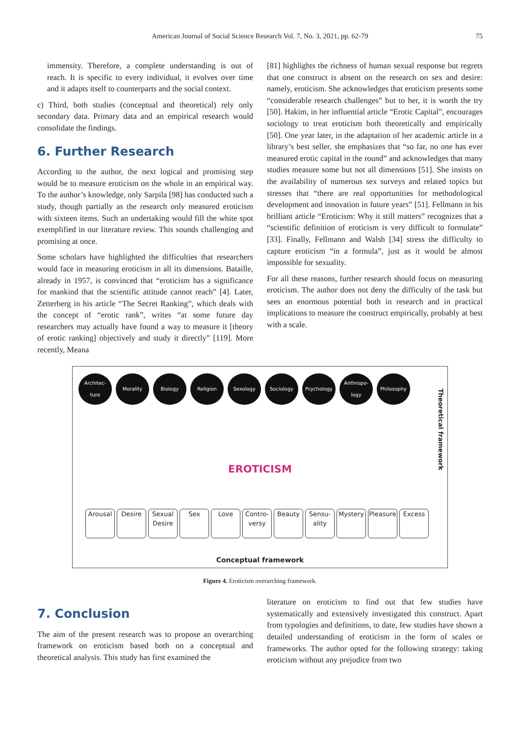American Journal of Social Science Research Vol. 7, No. 3, 2021, pp. 62-79 75
immensity. Therefore, a complete understanding is out of reach. It is specific to every individual, it evolves over time and it adapts itself to counterparts and the social context.
c) Third, both studies (conceptual and theoretical) rely only secondary data. Primary data and an empirical research would consolidate the findings.
6. Further Research
According to the author, the next logical and promising step would be to measure eroticism on the whole in an empirical way. To the author’s knowledge, only Sarpila [98] has conducted such a study, though partially as the research only measured eroticism with sixteen items. Such an undertaking would fill the white spot exemplified in our literature review. This sounds challenging and promising at once.
Some scholars have highlighted the difficulties that researchers would face in measuring eroticism in all its dimensions. Bataille, already in 1957, is convinced that “eroticism has a significance for mankind that the scientific attitude cannot reach” [4]. Later, Zetterberg in his article “The Secret Ranking”, which deals with the concept of “erotic rank”, writes “at some future day researchers may actually have found a way to measure it [theory of erotic ranking] objectively and study it directly” [119]. More recently, Meana
[81] highlights the richness of human sexual response but regrets that one construct is absent on the research on sex and desire: namely, eroticism. She acknowledges that eroticism presents some “considerable research challenges” but to her, it is worth the try [50]. Hakim, in her influential article “Erotic Capital”, encourages sociology to treat eroticism both theoretically and empirically [50]. One year later, in the adaptation of her academic article in a library’s best seller, she emphasizes that “so far, no one has ever measured erotic capital in the round” and acknowledges that many studies measure some but not all dimensions [51]. She insists on the availability of numerous sex surveys and related topics but stresses that “there are real opportunities for methodological development and innovation in future years” [51]. Fellmann in his brilliant article “Eroticism: Why it still matters” recognizes that a “scientific definition of eroticism is very difficult to formulate” [33]. Finally, Fellmann and Walsh [34] stress the difficulty to capture eroticism “in a formula”, just as it would be almost impossible for sexuality.
For all these reasons, further research should focus on measuring eroticism. The author does not deny the difficulty of the task but sees an enormous potential both in research and in practical implications to measure the construct empirically, probably at best with a scale.
Architec-
ture
Morality Biology Religion Sexology Sociology Psychology Anthropo-
logy
Philosophy
Theoretical framework
EROTICISM
Arousal Desire Sexual Desire
Sex Love Contro-versy
Beauty Sensu-ality
Mystery Pleasure
Excess
Conceptual framework
Figure 4. Eroticism overarching framework.
7. Conclusion
The aim of the present research was to propose an overarching framework on eroticism based both on a conceptual and theoretical analysis. This study has first examined the
literature on eroticism to find out that few studies have systematically and extensively investigated this construct. Apart from typologies and definitions, to date, few studies have shown a detailed understanding of eroticism in the form of scales or frameworks. The author opted for the following strategy: taking eroticism without any prejudice from two